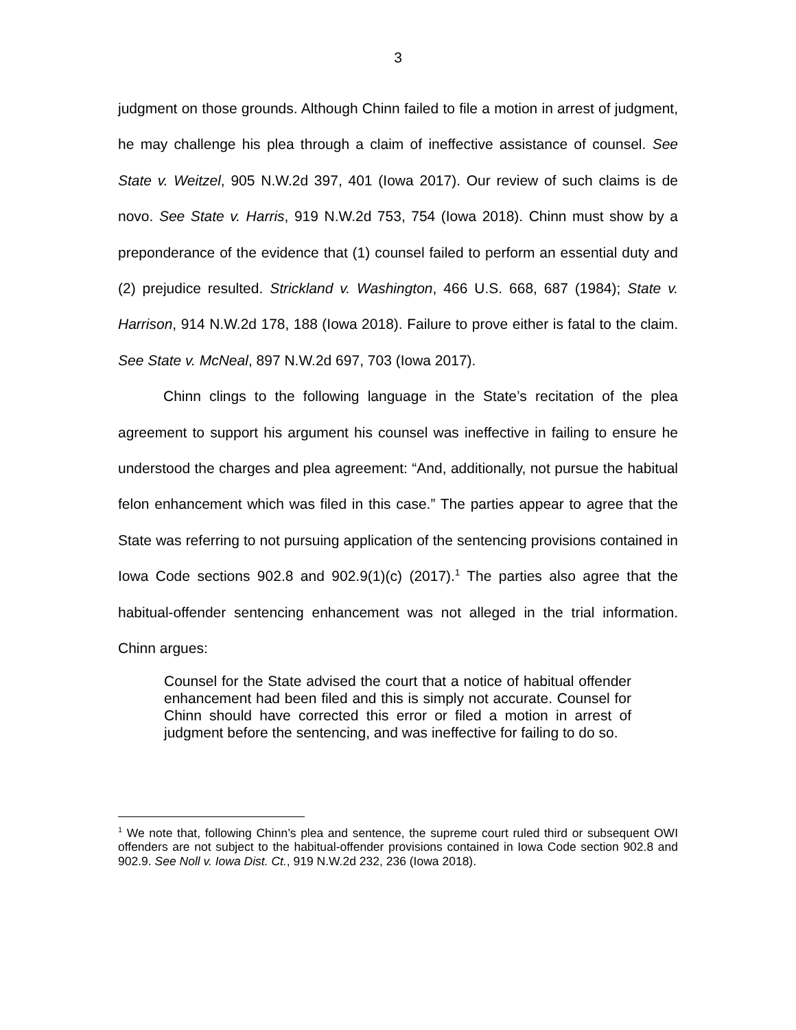3
judgment on those grounds. Although Chinn failed to file a motion in arrest of judgment, he may challenge his plea through a claim of ineffective assistance of counsel. See State v. Weitzel, 905 N.W.2d 397, 401 (Iowa 2017). Our review of such claims is de novo. See State v. Harris, 919 N.W.2d 753, 754 (Iowa 2018). Chinn must show by a preponderance of the evidence that (1) counsel failed to perform an essential duty and (2) prejudice resulted. Strickland v. Washington, 466 U.S. 668, 687 (1984); State v. Harrison, 914 N.W.2d 178, 188 (Iowa 2018). Failure to prove either is fatal to the claim. See State v. McNeal, 897 N.W.2d 697, 703 (Iowa 2017).
Chinn clings to the following language in the State’s recitation of the plea agreement to support his argument his counsel was ineffective in failing to ensure he understood the charges and plea agreement: “And, additionally, not pursue the habitual felon enhancement which was filed in this case.” The parties appear to agree that the State was referring to not pursuing application of the sentencing provisions contained in Iowa Code sections 902.8 and 902.9(1)(c) (2017).<sup>1</sup> The parties also agree that the habitual-offender sentencing enhancement was not alleged in the trial information. Chinn argues:
Counsel for the State advised the court that a notice of habitual offender enhancement had been filed and this is simply not accurate. Counsel for Chinn should have corrected this error or filed a motion in arrest of judgment before the sentencing, and was ineffective for failing to do so.
<sup>1</sup> We note that, following Chinn’s plea and sentence, the supreme court ruled third or subsequent OWI offenders are not subject to the habitual-offender provisions contained in Iowa Code section 902.8 and 902.9. See Noll v. Iowa Dist. Ct., 919 N.W.2d 232, 236 (Iowa 2018).